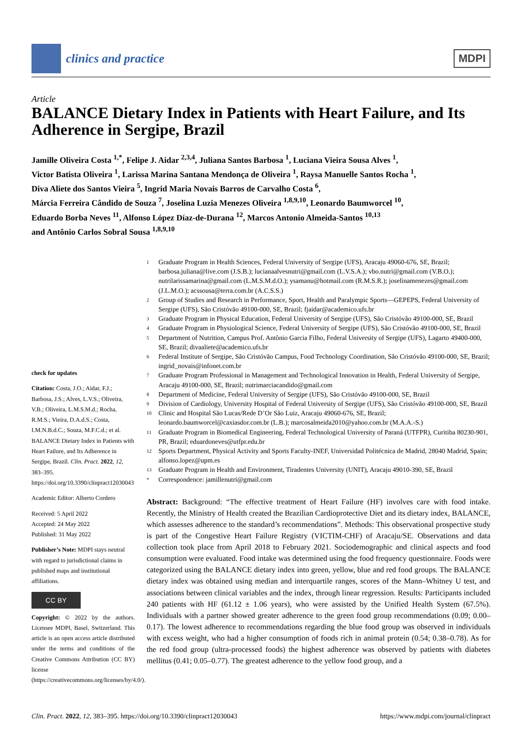clinics and practice
MDPI
Article
BALANCE Dietary Index in Patients with Heart Failure, and Its Adherence in Sergipe, Brazil
Jamille Oliveira Costa <sup>1,*</sup>, Felipe J. Aidar <sup>2,3,4</sup>, Juliana Santos Barbosa <sup>1</sup>, Luciana Vieira Sousa Alves <sup>1</sup>,
Victor Batista Oliveira <sup>1</sup>, Larissa Marina Santana Mendonça de Oliveira <sup>1</sup>, Raysa Manuelle Santos Rocha <sup>1</sup>,
Diva Aliete dos Santos Vieira <sup>5</sup>, Ingrid Maria Novais Barros de Carvalho Costa <sup>6</sup>,
Márcia Ferreira Cândido de Souza <sup>7</sup>, Joselina Luzia Menezes Oliveira <sup>1,8,9,10</sup>, Leonardo Baumworcel <sup>10</sup>,
Eduardo Borba Neves <sup>11</sup>, Alfonso López Díaz-de-Durana <sup>12</sup>, Marcos Antonio Almeida-Santos <sup>10,13</sup>
and Antônio Carlos Sobral Sousa <sup>1,8,9,10</sup>
check for updates
Citation: Costa, J.O.; Aidar, F.J.; Barbosa, J.S.; Alves, L.V.S.; Oliveira, V.B.; Oliveira, L.M.S.M.d.; Rocha, R.M.S.; Vieira, D.A.d.S.; Costa, I.M.N.B.d.C.; Souza, M.F.C.d.; et al. BALANCE Dietary Index in Patients with Heart Failure, and Its Adherence in Sergipe, Brazil. Clin. Pract. 2022, 12, 383–395. https://doi.org/10.3390/clinpract12030043
Academic Editor: Alberto Cordero
Received: 5 April 2022
Accepted: 24 May 2022
Published: 31 May 2022
Publisher’s Note: MDPI stays neutral with regard to jurisdictional claims in published maps and institutional affiliations.
CC BY
Copyright: © 2022 by the authors. Licensee MDPI, Basel, Switzerland. This article is an open access article distributed under the terms and conditions of the Creative Commons Attribution (CC BY) license (https://creativecommons.org/licenses/by/4.0/).
1 Graduate Program in Health Sciences, Federal University of Sergipe (UFS), Aracaju 49060-676, SE, Brazil; barbosa.juliana@live.com (J.S.B.); lucianaalvesnutri@gmail.com (L.V.S.A.); vbo.nutri@gmail.com (V.B.O.); nutrilarissamarina@gmail.com (L.M.S.M.d.O.); ysamanu@hotmail.com (R.M.S.R.); joselinamenezes@gmail.com (J.L.M.O.); acssousa@terra.com.br (A.C.S.S.)
2 Group of Studies and Research in Performance, Sport, Health and Paralympic Sports—GEPEPS, Federal University of Sergipe (UFS), São Cristóvão 49100-000, SE, Brazil; fjaidar@academico.ufs.br
3 Graduate Program in Physical Education, Federal University of Sergipe (UFS), São Cristóvão 49100-000, SE, Brazil
4 Graduate Program in Physiological Science, Federal University of Sergipe (UFS), São Cristóvão 49100-000, SE, Brazil
5 Department of Nutrition, Campus Prof. Antônio Garcia Filho, Federal University of Sergipe (UFS), Lagarto 49400-000, SE, Brazil; divaaliete@academico.ufs.br
6 Federal Institute of Sergipe, São Cristóvão Campus, Food Technology Coordination, São Cristóvão 49100-000, SE, Brazil; ingrid_novais@infonet.com.br
7 Graduate Program Professional in Management and Technological Innovation in Health, Federal University of Sergipe, Aracaju 49100-000, SE, Brazil; nutrimarciacandido@gmail.com
8 Department of Medicine, Federal University of Sergipe (UFS), São Cristóvão 49100-000, SE, Brazil
9 Division of Cardiology, University Hospital of Federal University of Sergipe (UFS), São Cristóvão 49100-000, SE, Brazil
10 Clinic and Hospital São Lucas/Rede D’Or São Luiz, Aracaju 49060-676, SE, Brazil; leonardo.baumworcel@caxiasdor.com.br (L.B.); marcosalmeida2010@yahoo.com.br (M.A.A.-S.)
11 Graduate Program in Biomedical Engineering, Federal Technological University of Paraná (UTFPR), Curitiba 80230-901, PR, Brazil; eduardoneves@utfpr.edu.br
12 Sports Department, Physical Activity and Sports Faculty-INEF, Universidad Politécnica de Madrid, 28040 Madrid, Spain; alfonso.lopez@upm.es
13 Graduate Program in Health and Environment, Tiradentes University (UNIT), Aracaju 49010-390, SE, Brazil
* Correspondence: jamillenutri@gmail.com
Abstract: Background: “The effective treatment of Heart Failure (HF) involves care with food intake. Recently, the Ministry of Health created the Brazilian Cardioprotective Diet and its dietary index, BALANCE, which assesses adherence to the standard’s recommendations”. Methods: This observational prospective study is part of the Congestive Heart Failure Registry (VICTIM-CHF) of Aracaju/SE. Observations and data collection took place from April 2018 to February 2021. Sociodemographic and clinical aspects and food consumption were evaluated. Food intake was determined using the food frequency questionnaire. Foods were categorized using the BALANCE dietary index into green, yellow, blue and red food groups. The BALANCE dietary index was obtained using median and interquartile ranges, scores of the Mann–Whitney U test, and associations between clinical variables and the index, through linear regression. Results: Participants included 240 patients with HF (61.12 ± 1.06 years), who were assisted by the Unified Health System (67.5%). Individuals with a partner showed greater adherence to the green food group recommendations (0.09; 0.00–0.17). The lowest adherence to recommendations regarding the blue food group was observed in individuals with excess weight, who had a higher consumption of foods rich in animal protein (0.54; 0.38–0.78). As for the red food group (ultra-processed foods) the highest adherence was observed by patients with diabetes mellitus (0.41; 0.05–0.77). The greatest adherence to the yellow food group, and a
Clin. Pract. 2022, 12, 383–395. https://doi.org/10.3390/clinpract12030043 https://www.mdpi.com/journal/clinpract